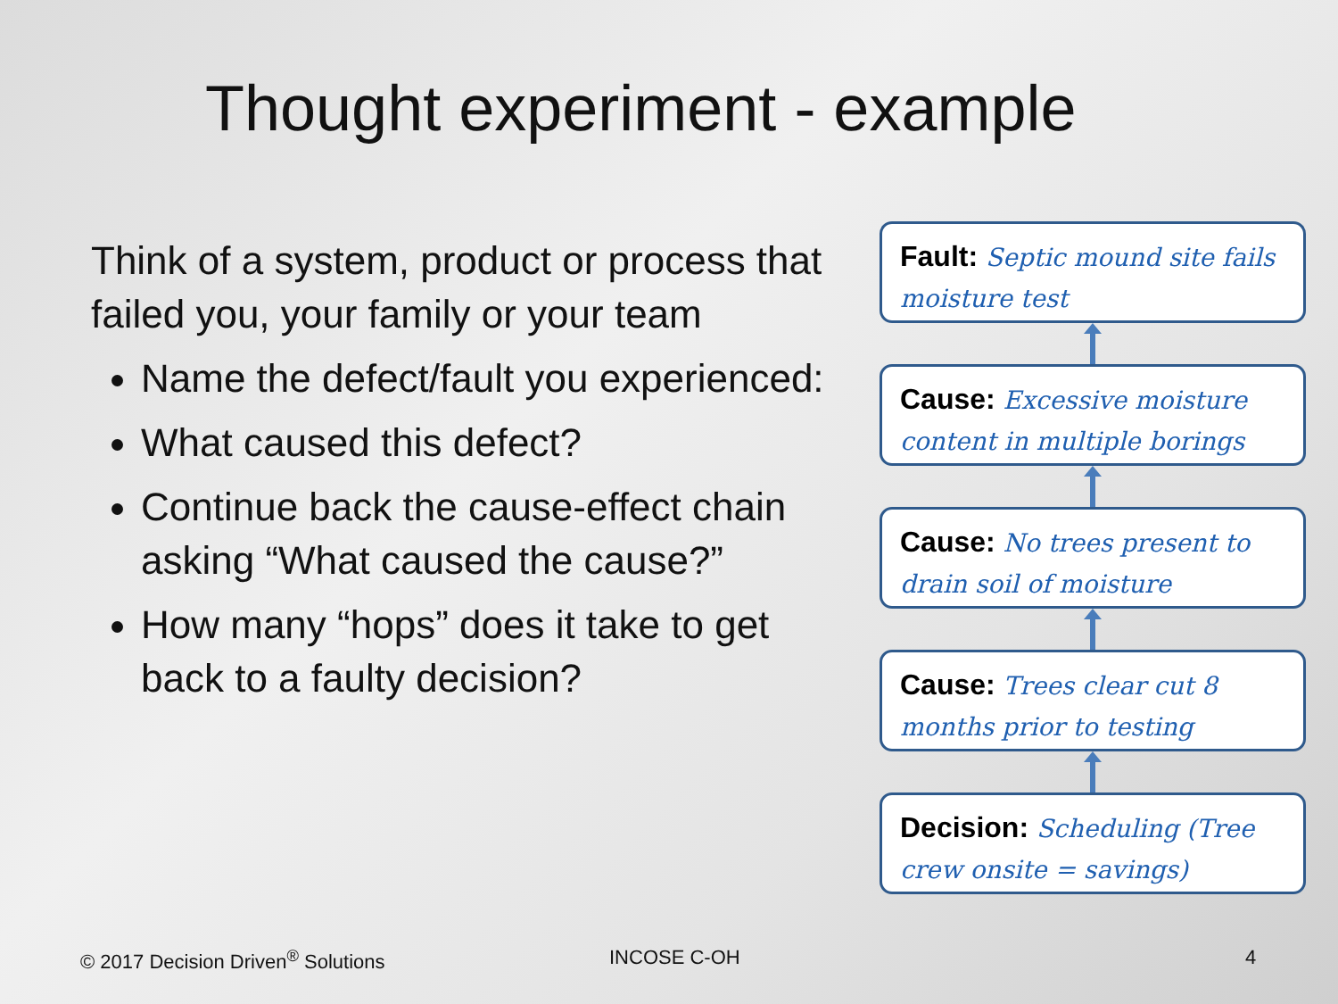Thought experiment - example
Think of a system, product or process that failed you, your family or your team
Name the defect/fault you experienced:
What caused this defect?
Continue back the cause-effect chain asking “What caused the cause?”
How many “hops” does it take to get back to a faulty decision?
Fault: Septic mound site fails moisture test
Cause: Excessive moisture content in multiple borings
Cause: No trees present to drain soil of moisture
Cause: Trees clear cut 8 months prior to testing
Decision: Scheduling (Tree crew onsite = savings)
© 2017 Decision Driven<sup>®</sup> Solutions
INCOSE C-OH 4